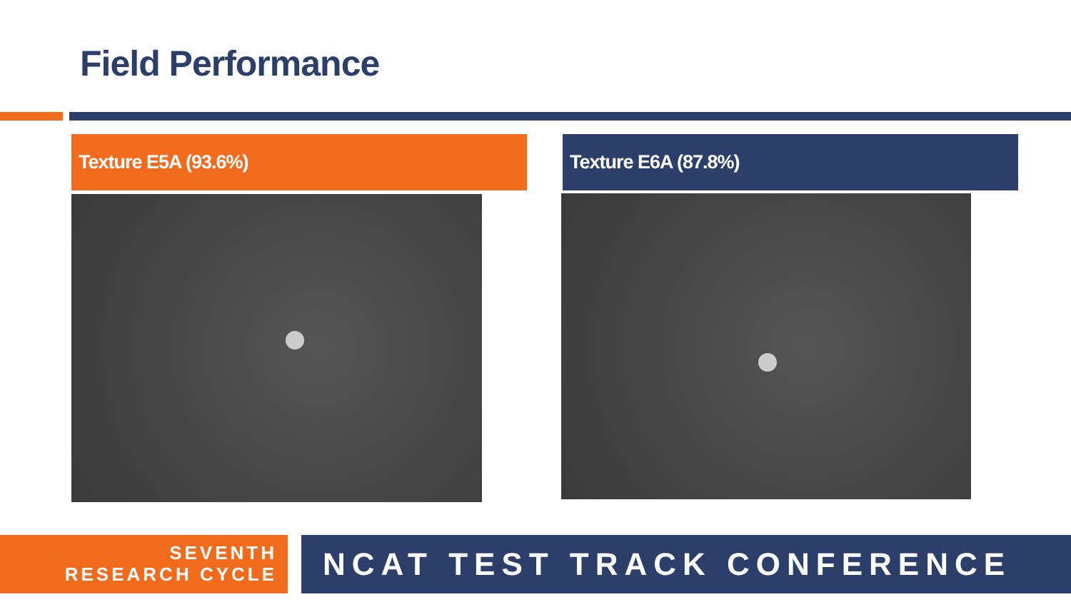Field Performance
Texture E5A (93.6%) Texture E6A (87.8%)
SEVENTH
RESEARCH CYCLE
NCAT TEST TRACK CONFERENCE